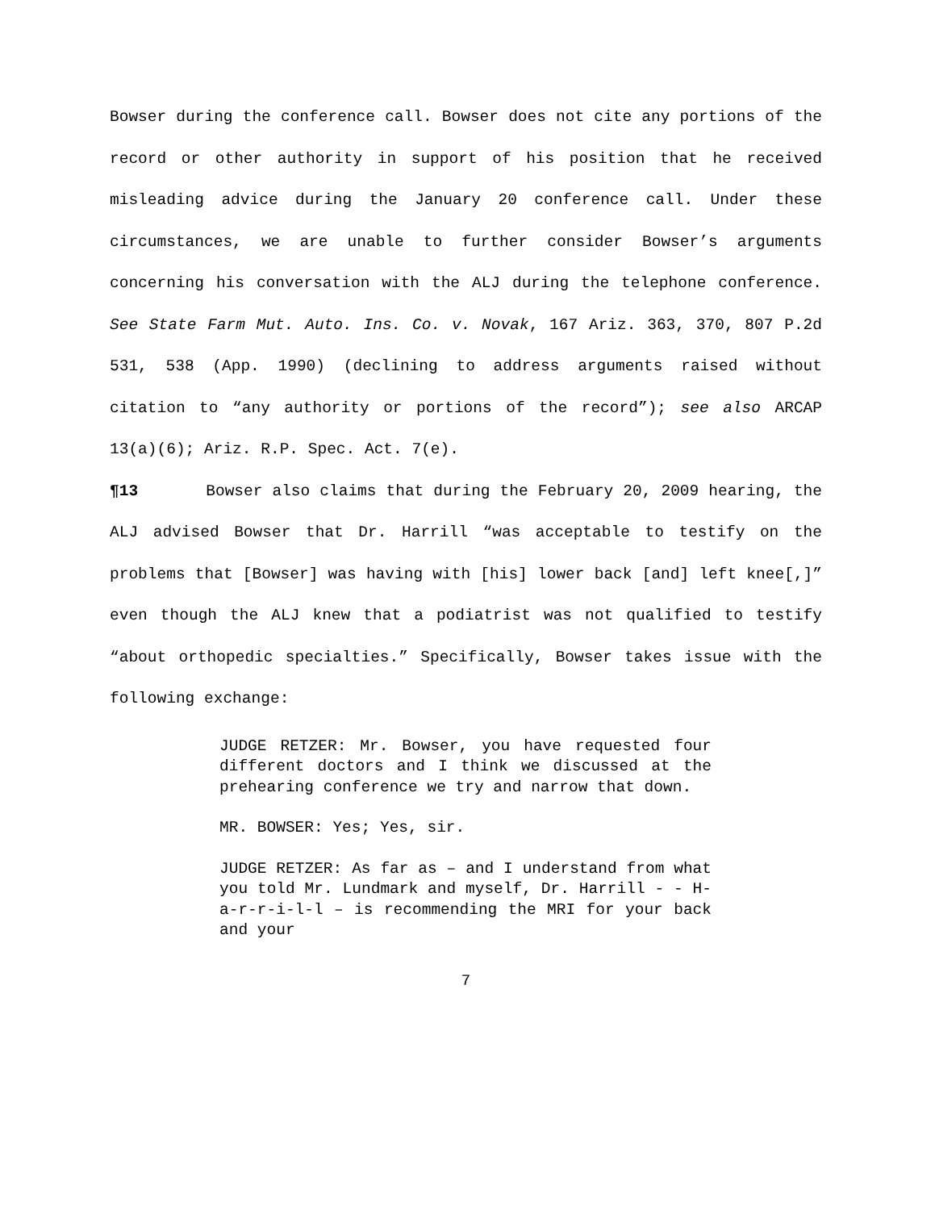Bowser during the conference call. Bowser does not cite any portions of the record or other authority in support of his position that he received misleading advice during the January 20 conference call. Under these circumstances, we are unable to further consider Bowser’s arguments concerning his conversation with the ALJ during the telephone conference. See State Farm Mut. Auto. Ins. Co. v. Novak, 167 Ariz. 363, 370, 807 P.2d 531, 538 (App. 1990) (declining to address arguments raised without citation to “any authority or portions of the record”); see also ARCAP 13(a)(6); Ariz. R.P. Spec. Act. 7(e).
¶13 Bowser also claims that during the February 20, 2009 hearing, the ALJ advised Bowser that Dr. Harrill “was acceptable to testify on the problems that [Bowser] was having with [his] lower back [and] left knee[,]” even though the ALJ knew that a podiatrist was not qualified to testify “about orthopedic specialties.” Specifically, Bowser takes issue with the following exchange:
JUDGE RETZER: Mr. Bowser, you have requested four different doctors and I think we discussed at the prehearing conference we try and narrow that down.
MR. BOWSER: Yes; Yes, sir.
JUDGE RETZER: As far as – and I understand from what you told Mr. Lundmark and myself, Dr. Harrill - - H-a-r-r-i-l-l – is recommending the MRI for your back and your
7